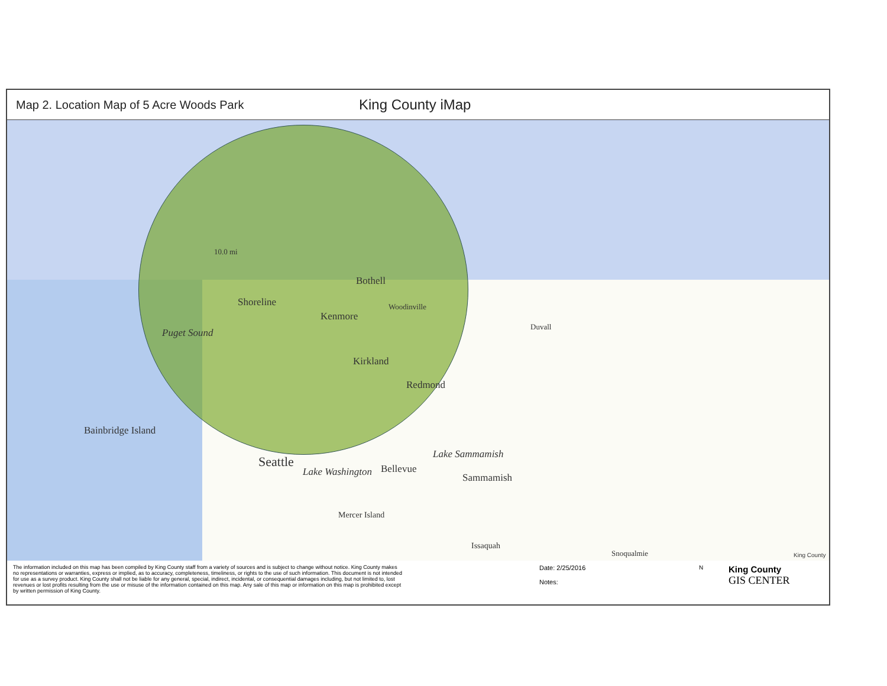Map 2. Location Map of 5 Acre Woods Park
King County iMap
10.0 mi
Shoreline
Bothell
Kenmore
Woodinville
Kirkland
Redmond
Duvall
Puget Sound
Bainbridge Island
Seattle
Lake Washington Bellevue
Lake Sammamish
Sammamish
Mercer Island
Issaquah
Snoqualmie King County
The information included on this map has been compiled by King County staff from a variety of sources and is subject to change without notice. King County makes no representations or warranties, express or implied, as to accuracy, completeness, timeliness, or rights to the use of such information. This document is not intended for use as a survey product. King County shall not be liable for any general, special, indirect, incidental, or consequential damages including, but not limited to, lost revenues or lost profits resulting from the use or misuse of the information contained on this map. Any sale of this map or information on this map is prohibited except by written permission of King County.
Date: 2/25/2016
Notes:
N
King County
GIS CENTER